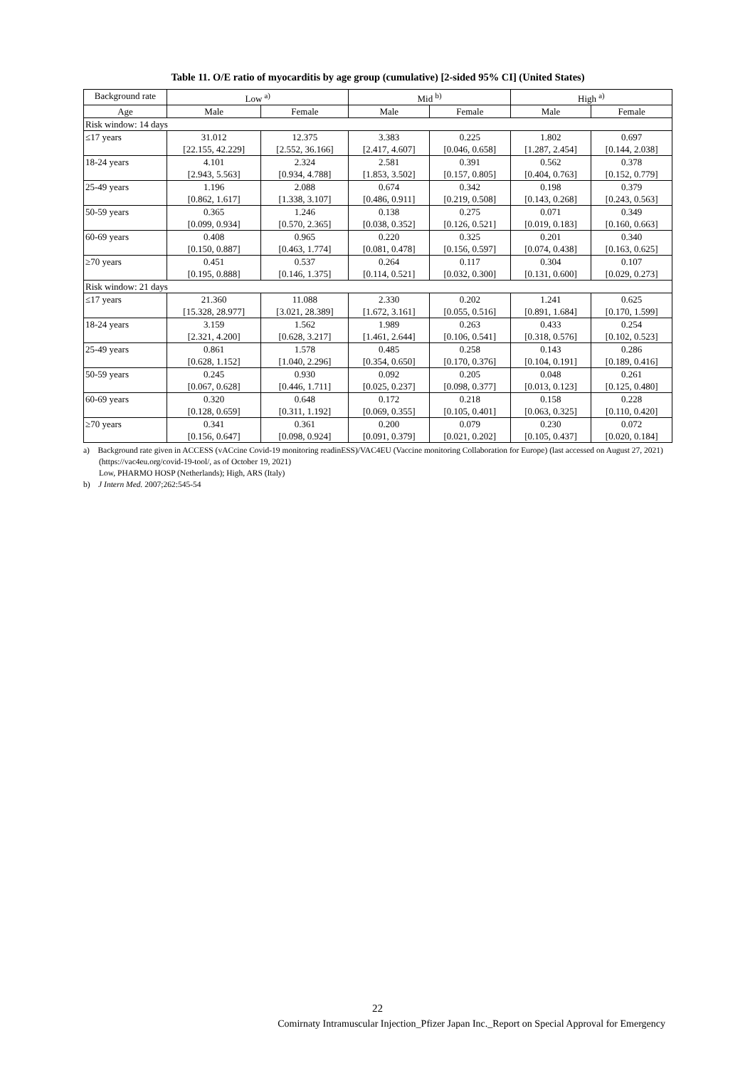Table 11. O/E ratio of myocarditis by age group (cumulative) [2-sided 95% CI] (United States)
| Background rate | Low <sup>a)</sup> | | Mid <sup>b)</sup> | | High <sup>a)</sup> | |
| --- | --- | --- | --- | --- | --- | --- |
| Age | Male | Female | Male | Female | Male | Female |
| Risk window: 14 days | | | | | | |
| ≤17 years | 31.012 [22.155, 42.229] | 12.375 [2.552, 36.166] | 3.383 [2.417, 4.607] | 0.225 [0.046, 0.658] | 1.802 [1.287, 2.454] | 0.697 [0.144, 2.038] |
| 18-24 years | 4.101 [2.943, 5.563] | 2.324 [0.934, 4.788] | 2.581 [1.853, 3.502] | 0.391 [0.157, 0.805] | 0.562 [0.404, 0.763] | 0.378 [0.152, 0.779] |
| 25-49 years | 1.196 [0.862, 1.617] | 2.088 [1.338, 3.107] | 0.674 [0.486, 0.911] | 0.342 [0.219, 0.508] | 0.198 [0.143, 0.268] | 0.379 [0.243, 0.563] |
| 50-59 years | 0.365 [0.099, 0.934] | 1.246 [0.570, 2.365] | 0.138 [0.038, 0.352] | 0.275 [0.126, 0.521] | 0.071 [0.019, 0.183] | 0.349 [0.160, 0.663] |
| 60-69 years | 0.408 [0.150, 0.887] | 0.965 [0.463, 1.774] | 0.220 [0.081, 0.478] | 0.325 [0.156, 0.597] | 0.201 [0.074, 0.438] | 0.340 [0.163, 0.625] |
| ≥70 years | 0.451 [0.195, 0.888] | 0.537 [0.146, 1.375] | 0.264 [0.114, 0.521] | 0.117 [0.032, 0.300] | 0.304 [0.131, 0.600] | 0.107 [0.029, 0.273] |
| Risk window: 21 days | | | | | | |
| ≤17 years | 21.360 [15.328, 28.977] | 11.088 [3.021, 28.389] | 2.330 [1.672, 3.161] | 0.202 [0.055, 0.516] | 1.241 [0.891, 1.684] | 0.625 [0.170, 1.599] |
| 18-24 years | 3.159 [2.321, 4.200] | 1.562 [0.628, 3.217] | 1.989 [1.461, 2.644] | 0.263 [0.106, 0.541] | 0.433 [0.318, 0.576] | 0.254 [0.102, 0.523] |
| 25-49 years | 0.861 [0.628, 1.152] | 1.578 [1.040, 2.296] | 0.485 [0.354, 0.650] | 0.258 [0.170, 0.376] | 0.143 [0.104, 0.191] | 0.286 [0.189, 0.416] |
| 50-59 years | 0.245 [0.067, 0.628] | 0.930 [0.446, 1.711] | 0.092 [0.025, 0.237] | 0.205 [0.098, 0.377] | 0.048 [0.013, 0.123] | 0.261 [0.125, 0.480] |
| 60-69 years | 0.320 [0.128, 0.659] | 0.648 [0.311, 1.192] | 0.172 [0.069, 0.355] | 0.218 [0.105, 0.401] | 0.158 [0.063, 0.325] | 0.228 [0.110, 0.420] |
| ≥70 years | 0.341 [0.156, 0.647] | 0.361 [0.098, 0.924] | 0.200 [0.091, 0.379] | 0.079 [0.021, 0.202] | 0.230 [0.105, 0.437] | 0.072 [0.020, 0.184] |
a) Background rate given in ACCESS (vACcine Covid-19 monitoring readinESS)/VAC4EU (Vaccine monitoring Collaboration for Europe) (last accessed on August 27, 2021) (https://vac4eu.org/covid-19-tool/, as of October 19, 2021)
Low, PHARMO HOSP (Netherlands); High, ARS (Italy)
b) J Intern Med. 2007;262:545-54
22
Comirnaty Intramuscular Injection_Pfizer Japan Inc._Report on Special Approval for Emergency